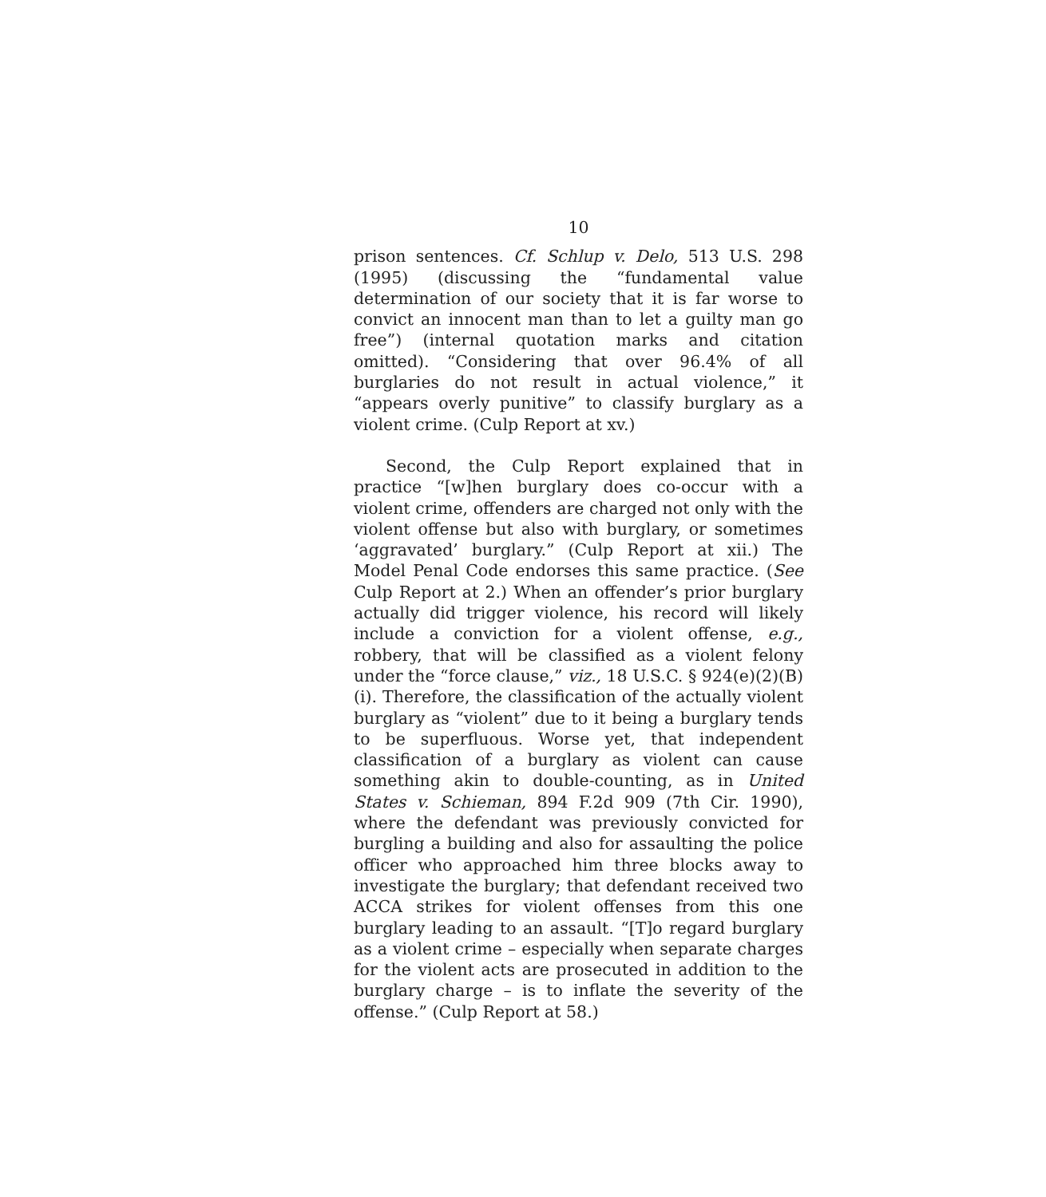10
prison sentences. Cf. Schlup v. Delo, 513 U.S. 298 (1995) (discussing the “fundamental value determination of our society that it is far worse to convict an innocent man than to let a guilty man go free”) (internal quotation marks and citation omitted). “Considering that over 96.4% of all burglaries do not result in actual violence,” it “appears overly punitive” to classify burglary as a violent crime. (Culp Report at xv.)
Second, the Culp Report explained that in practice “[w]hen burglary does co-occur with a violent crime, offenders are charged not only with the violent offense but also with burglary, or sometimes ‘aggravated’ burglary.” (Culp Report at xii.) The Model Penal Code endorses this same practice. (See Culp Report at 2.) When an offender’s prior burglary actually did trigger violence, his record will likely include a conviction for a violent offense, e.g., robbery, that will be classified as a violent felony under the “force clause,” viz., 18 U.S.C. § 924(e)(2)(B)(i). Therefore, the classification of the actually violent burglary as “violent” due to it being a burglary tends to be superfluous. Worse yet, that independent classification of a burglary as violent can cause something akin to double-counting, as in United States v. Schieman, 894 F.2d 909 (7th Cir. 1990), where the defendant was previously convicted for burgling a building and also for assaulting the police officer who approached him three blocks away to investigate the burglary; that defendant received two ACCA strikes for violent offenses from this one burglary leading to an assault. “[T]o regard burglary as a violent crime – especially when separate charges for the violent acts are prosecuted in addition to the burglary charge – is to inflate the severity of the offense.” (Culp Report at 58.)